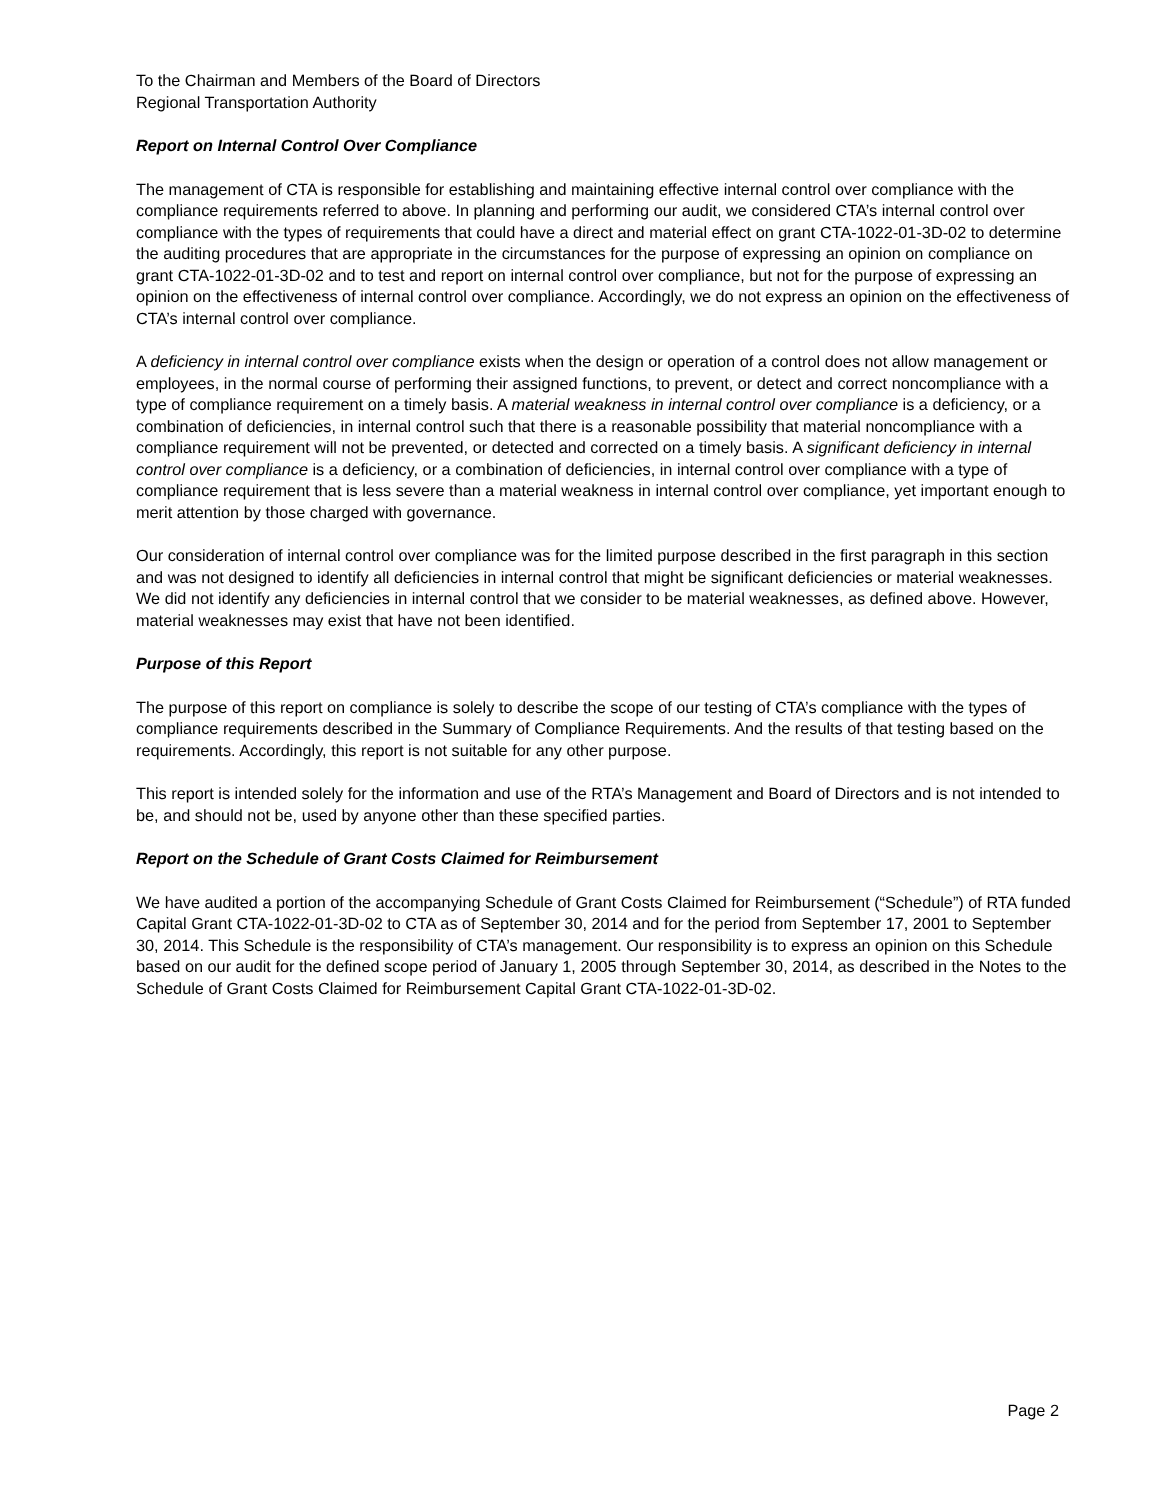To the Chairman and Members of the Board of Directors
Regional Transportation Authority
Report on Internal Control Over Compliance
The management of CTA is responsible for establishing and maintaining effective internal control over compliance with the compliance requirements referred to above. In planning and performing our audit, we considered CTA’s internal control over compliance with the types of requirements that could have a direct and material effect on grant CTA-1022-01-3D-02 to determine the auditing procedures that are appropriate in the circumstances for the purpose of expressing an opinion on compliance on grant CTA-1022-01-3D-02 and to test and report on internal control over compliance, but not for the purpose of expressing an opinion on the effectiveness of internal control over compliance. Accordingly, we do not express an opinion on the effectiveness of CTA’s internal control over compliance.
A deficiency in internal control over compliance exists when the design or operation of a control does not allow management or employees, in the normal course of performing their assigned functions, to prevent, or detect and correct noncompliance with a type of compliance requirement on a timely basis. A material weakness in internal control over compliance is a deficiency, or a combination of deficiencies, in internal control such that there is a reasonable possibility that material noncompliance with a compliance requirement will not be prevented, or detected and corrected on a timely basis. A significant deficiency in internal control over compliance is a deficiency, or a combination of deficiencies, in internal control over compliance with a type of compliance requirement that is less severe than a material weakness in internal control over compliance, yet important enough to merit attention by those charged with governance.
Our consideration of internal control over compliance was for the limited purpose described in the first paragraph in this section and was not designed to identify all deficiencies in internal control that might be significant deficiencies or material weaknesses. We did not identify any deficiencies in internal control that we consider to be material weaknesses, as defined above. However, material weaknesses may exist that have not been identified.
Purpose of this Report
The purpose of this report on compliance is solely to describe the scope of our testing of CTA’s compliance with the types of compliance requirements described in the Summary of Compliance Requirements. And the results of that testing based on the requirements. Accordingly, this report is not suitable for any other purpose.
This report is intended solely for the information and use of the RTA’s Management and Board of Directors and is not intended to be, and should not be, used by anyone other than these specified parties.
Report on the Schedule of Grant Costs Claimed for Reimbursement
We have audited a portion of the accompanying Schedule of Grant Costs Claimed for Reimbursement (“Schedule”) of RTA funded Capital Grant CTA-1022-01-3D-02 to CTA as of September 30, 2014 and for the period from September 17, 2001 to September 30, 2014. This Schedule is the responsibility of CTA’s management. Our responsibility is to express an opinion on this Schedule based on our audit for the defined scope period of January 1, 2005 through September 30, 2014, as described in the Notes to the Schedule of Grant Costs Claimed for Reimbursement Capital Grant CTA-1022-01-3D-02.
Page 2